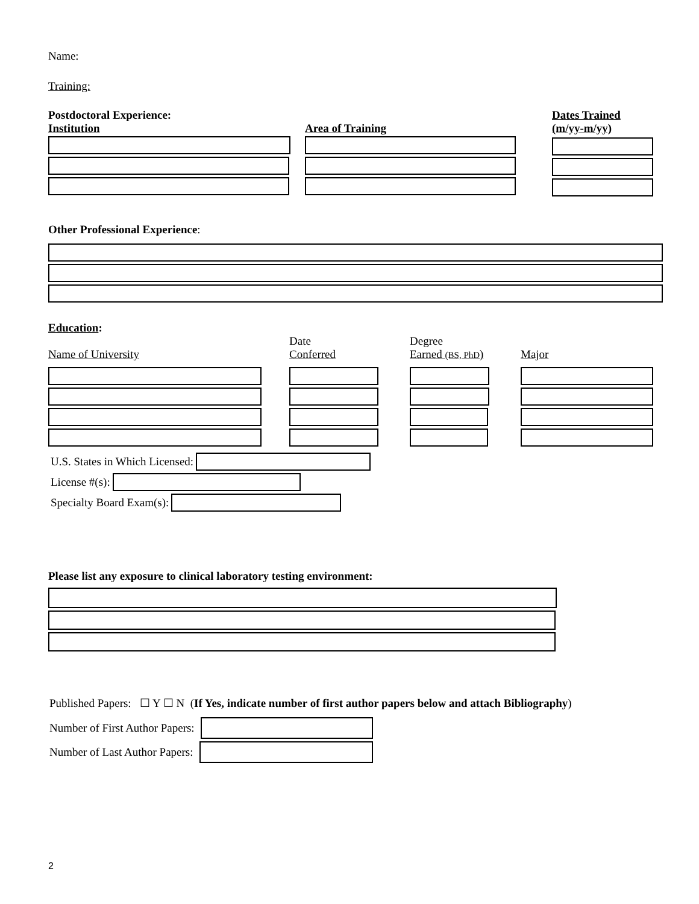Name:
Training:
Postdoctoral Experience:
Institution
Area of Training Dates Trained
(m/yy-m/yy)
Other Professional Experience:
Education:
Name of University Date
Conferred
Degree
Earned (BS, PhD)
Major
U.S. States in Which Licensed:
License #(s):
Specialty Board Exam(s):
Please list any exposure to clinical laboratory testing environment:
Published Papers: ☐ Y ☐ N (If Yes, indicate number of first author papers below and attach Bibliography)
Number of First Author Papers:
Number of Last Author Papers:
2